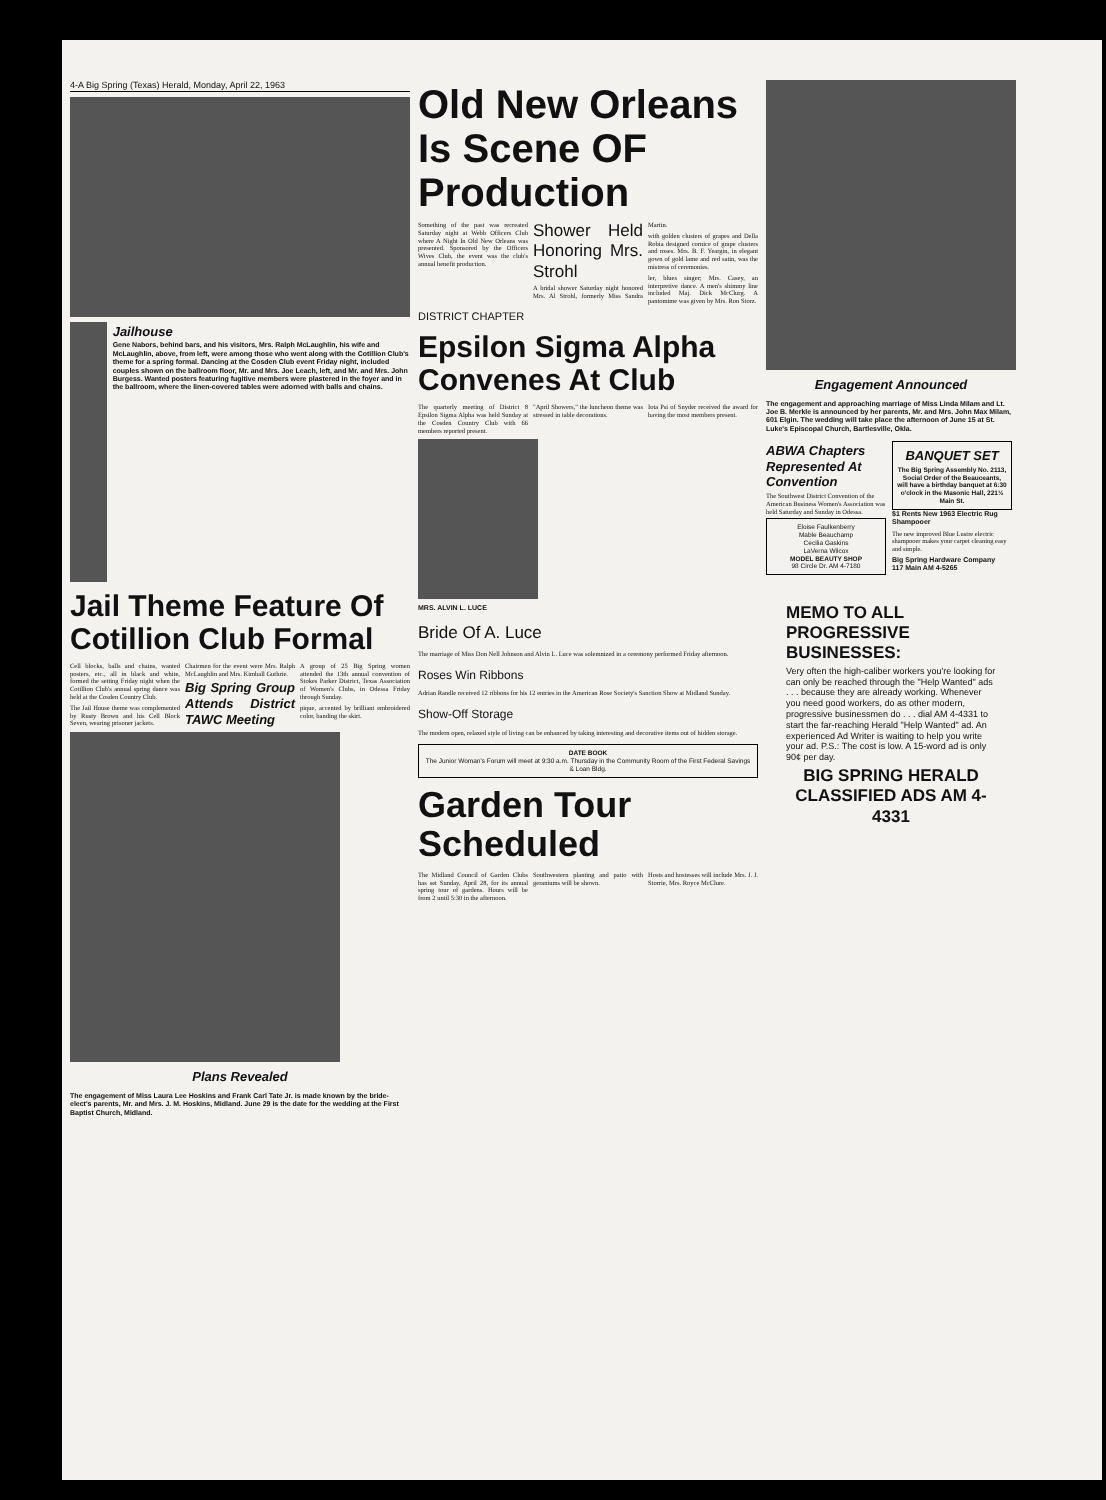4-A Big Spring (Texas) Herald, Monday, April 22, 1963
Jailhouse
Gene Nabors, behind bars, and his visitors, Mrs. Ralph McLaughlin, his wife and McLaughlin, above, from left, were among those who went along with the Cotillion Club's theme for a spring formal. Dancing at the Cosden Club event Friday night, included couples shown on the ballroom floor, Mr. and Mrs. Joe Leach, left, and Mr. and Mrs. John Burgess. Wanted posters featuring fugitive members were plastered in the foyer and in the ballroom, where the linen-covered tables were adorned with balls and chains.
Jail Theme Feature Of Cotillion Club Formal
Cell blocks, balls and chains, wanted posters, etc., all in black and white, formed the setting Friday night when the Cotillion Club's annual spring dance was held at the Cosden Country Club.
The Jail House theme was complemented by Rusty Brown and his Cell Block Seven, wearing prisoner jackets.
Chairmen for the event were Mrs. Ralph McLaughlin and Mrs. Kimball Guthrie.
Big Spring Group Attends District TAWC Meeting
A group of 25 Big Spring women attended the 13th annual convention of Stokes Parker District, Texas Association of Women's Clubs, in Odessa Friday through Sunday.
pique, accented by brilliant embroidered color, banding the skirt.
Plans Revealed
The engagement of Miss Laura Lee Hoskins and Frank Carl Tate Jr. is made known by the bride-elect's parents, Mr. and Mrs. J. M. Hoskins, Midland. June 29 is the date for the wedding at the First Baptist Church, Midland.
Old New Orleans Is Scene OF Production
Something of the past was recreated Saturday night at Webb Officers Club where A Night In Old New Orleans was presented. Sponsored by the Officers Wives Club, the event was the club's annual benefit production.
Shower Held Honoring Mrs. Strohl
A bridal shower Saturday night honored Mrs. Al Strohl, formerly Miss Sandra Martin.
with golden clusters of grapes and Della Robia designed cornice of grape clusters and roses. Mrs. B. F. Yeargin, in elegant gown of gold lame and red satin, was the mistress of ceremonies.
ler, blues singer; Mrs. Casey, an interpretive dance. A men's shimmy line included Maj. Dick McClurg. A pantomime was given by Mrs. Ron Storz.
DISTRICT CHAPTER
Epsilon Sigma Alpha Convenes At Club
The quarterly meeting of District 8 Epsilon Sigma Alpha was held Sunday at the Cosden Country Club with 66 members reported present.
"April Showers," the luncheon theme was stressed in table decorations.
Iota Psi of Snyder received the award for having the most members present.
MRS. ALVIN L. LUCE
Bride Of A. Luce
The marriage of Miss Don Nell Johnson and Alvin L. Luce was solemnized in a ceremony performed Friday afternoon.
Roses Win Ribbons
Adrian Randle received 12 ribbons for his 12 entries in the American Rose Society's Sanction Show at Midland Sunday.
Show-Off Storage
The modern open, relaxed style of living can be enhanced by taking interesting and decorative items out of hidden storage.
DATE BOOK
The Junior Woman's Forum will meet at 9:30 a.m. Thursday in the Community Room of the First Federal Savings & Loan Bldg.
Garden Tour Scheduled
The Midland Council of Garden Clubs has set Sunday, April 28, for its annual spring tour of gardens. Hours will be from 2 until 5:30 in the afternoon.
Southwestern planting and patio with geraniums will be shown.
Hosts and hostesses will include Mrs. J. J. Storrie, Mrs. Royce McClure.
Engagement Announced
The engagement and approaching marriage of Miss Linda Milam and Lt. Joe B. Merkle is announced by her parents, Mr. and Mrs. John Max Milam, 601 Elgin. The wedding will take place the afternoon of June 15 at St. Luke's Episcopal Church, Bartlesville, Okla.
ABWA Chapters Represented At Convention
The Southwest District Convention of the American Business Women's Association was held Saturday and Sunday in Odessa.
Eloise Faulkenberry
Mable Beauchamp
Cecilia Gaskins
LaVerna Wilcox
MODEL BEAUTY SHOP
98 Circle Dr. AM 4-7180
BANQUET SET
The Big Spring Assembly No. 2113, Social Order of the Beauceants, will have a birthday banquet at 6:30 o'clock in the Masonic Hall, 221½ Main St.
$1 Rents New 1963 Electric Rug Shampooer
The new improved Blue Lustre electric shampooer makes your carpet cleaning easy and simple.
Big Spring Hardware Company
117 Main AM 4-5265
MEMO TO ALL PROGRESSIVE BUSINESSES:
Very often the high-caliber workers you're looking for can only be reached through the "Help Wanted" ads . . . because they are already working. Whenever you need good workers, do as other modern, progressive businessmen do . . . dial AM 4-4331 to start the far-reaching Herald "Help Wanted" ad. An experienced Ad Writer is waiting to help you write your ad. P.S.: The cost is low. A 15-word ad is only 90¢ per day.
BIG SPRING HERALD CLASSIFIED ADS AM 4-4331